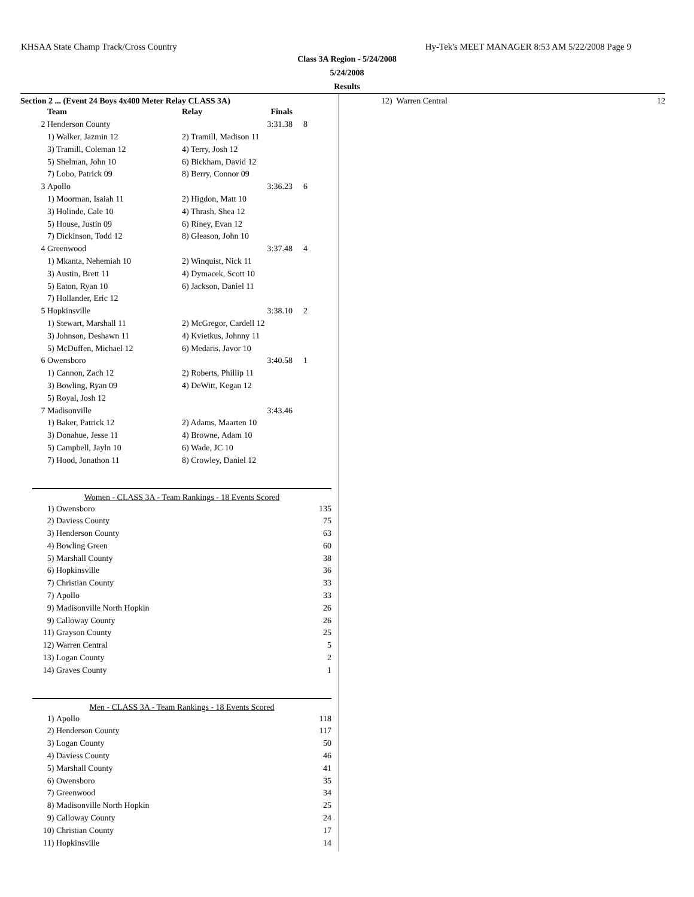KHSAA State Champ Track/Cross Country Hy-Tek's MEET MANAGER 8:53 AM 5/22/2008 Page 9
Class 3A Region - 5/24/2008
5/24/2008
Results
Section 2 ... (Event 24 Boys 4x400 Meter Relay CLASS 3A)
| | Team | Relay | Finals | |
| --- | --- | --- | --- | --- |
| 2 | Henderson County | | 3:31.38 | 8 |
| | 1) Walker, Jazmin 12 | 2) Tramill, Madison 11 | | |
| | 3) Tramill, Coleman 12 | 4) Terry, Josh 12 | | |
| | 5) Shelman, John 10 | 6) Bickham, David 12 | | |
| | 7) Lobo, Patrick 09 | 8) Berry, Connor 09 | | |
| 3 | Apollo | | 3:36.23 | 6 |
| | 1) Moorman, Isaiah 11 | 2) Higdon, Matt 10 | | |
| | 3) Holinde, Cale 10 | 4) Thrash, Shea 12 | | |
| | 5) House, Justin 09 | 6) Riney, Evan 12 | | |
| | 7) Dickinson, Todd 12 | 8) Gleason, John 10 | | |
| 4 | Greenwood | | 3:37.48 | 4 |
| | 1) Mkanta, Nehemiah 10 | 2) Winquist, Nick 11 | | |
| | 3) Austin, Brett 11 | 4) Dymacek, Scott 10 | | |
| | 5) Eaton, Ryan 10 | 6) Jackson, Daniel 11 | | |
| | 7) Hollander, Eric 12 | | | |
| 5 | Hopkinsville | | 3:38.10 | 2 |
| | 1) Stewart, Marshall 11 | 2) McGregor, Cardell 12 | | |
| | 3) Johnson, Deshawn 11 | 4) Kvietkus, Johnny 11 | | |
| | 5) McDuffen, Michael 12 | 6) Medaris, Javor 10 | | |
| 6 | Owensboro | | 3:40.58 | 1 |
| | 1) Cannon, Zach 12 | 2) Roberts, Phillip 11 | | |
| | 3) Bowling, Ryan 09 | 4) DeWitt, Kegan 12 | | |
| | 5) Royal, Josh 12 | | | |
| 7 | Madisonville | | 3:43.46 | |
| | 1) Baker, Patrick 12 | 2) Adams, Maarten 10 | | |
| | 3) Donahue, Jesse 11 | 4) Browne, Adam 10 | | |
| | 5) Campbell, Jayln 10 | 6) Wade, JC 10 | | |
| | 7) Hood, Jonathon 11 | 8) Crowley, Daniel 12 | | |
Women - CLASS 3A - Team Rankings - 18 Events Scored
| 1) | Owensboro | 135 |
| 2) | Daviess County | 75 |
| 3) | Henderson County | 63 |
| 4) | Bowling Green | 60 |
| 5) | Marshall County | 38 |
| 6) | Hopkinsville | 36 |
| 7) | Christian County | 33 |
| 7) | Apollo | 33 |
| 9) | Madisonville North Hopkin | 26 |
| 9) | Calloway County | 26 |
| 11) | Grayson County | 25 |
| 12) | Warren Central | 5 |
| 13) | Logan County | 2 |
| 14) | Graves County | 1 |
Men - CLASS 3A - Team Rankings - 18 Events Scored
| 1) | Apollo | 118 |
| 2) | Henderson County | 117 |
| 3) | Logan County | 50 |
| 4) | Daviess County | 46 |
| 5) | Marshall County | 41 |
| 6) | Owensboro | 35 |
| 7) | Greenwood | 34 |
| 8) | Madisonville North Hopkin | 25 |
| 9) | Calloway County | 24 |
| 10) | Christian County | 17 |
| 11) | Hopkinsville | 14 |
12) Warren Central 12